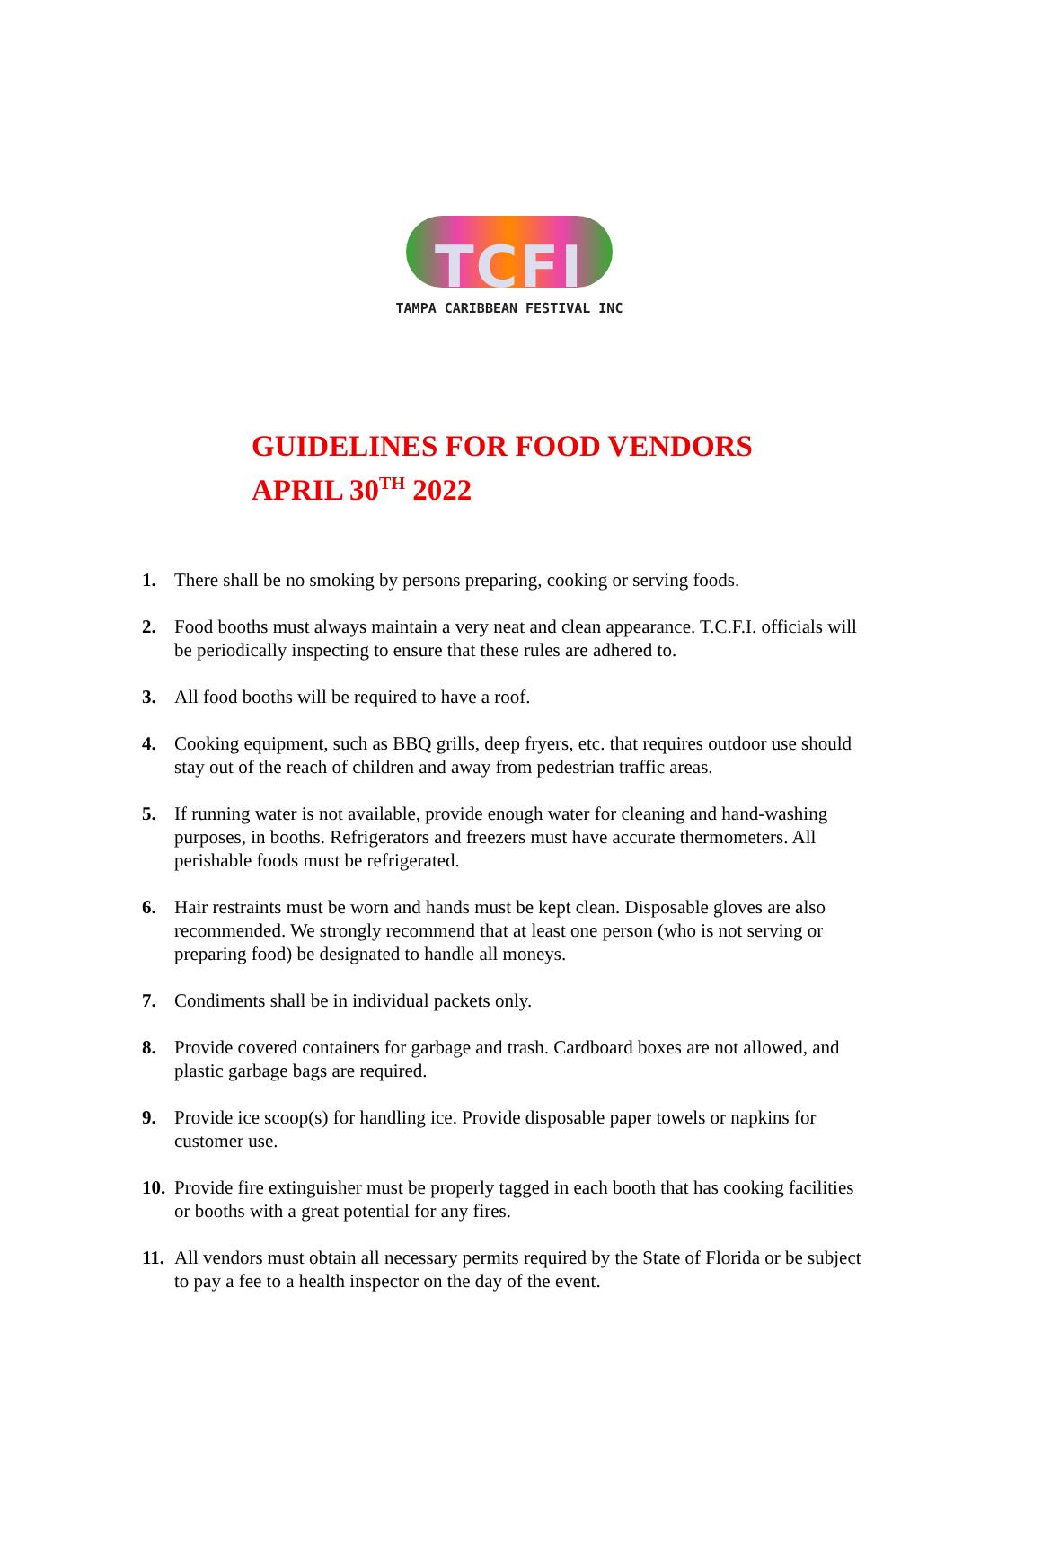TCFI
TAMPA CARIBBEAN FESTIVAL INC
GUIDELINES FOR FOOD VENDORS
APRIL 30<sup>TH</sup> 2022
1. There shall be no smoking by persons preparing, cooking or serving foods.
2. Food booths must always maintain a very neat and clean appearance. T.C.F.I. officials will be periodically inspecting to ensure that these rules are adhered to.
3. All food booths will be required to have a roof.
4. Cooking equipment, such as BBQ grills, deep fryers, etc. that requires outdoor use should stay out of the reach of children and away from pedestrian traffic areas.
5. If running water is not available, provide enough water for cleaning and hand-washing purposes, in booths. Refrigerators and freezers must have accurate thermometers. All perishable foods must be refrigerated.
6. Hair restraints must be worn and hands must be kept clean. Disposable gloves are also recommended. We strongly recommend that at least one person (who is not serving or preparing food) be designated to handle all moneys.
7. Condiments shall be in individual packets only.
8. Provide covered containers for garbage and trash. Cardboard boxes are not allowed, and plastic garbage bags are required.
9. Provide ice scoop(s) for handling ice. Provide disposable paper towels or napkins for customer use.
10. Provide fire extinguisher must be properly tagged in each booth that has cooking facilities or booths with a great potential for any fires.
11. All vendors must obtain all necessary permits required by the State of Florida or be subject to pay a fee to a health inspector on the day of the event.